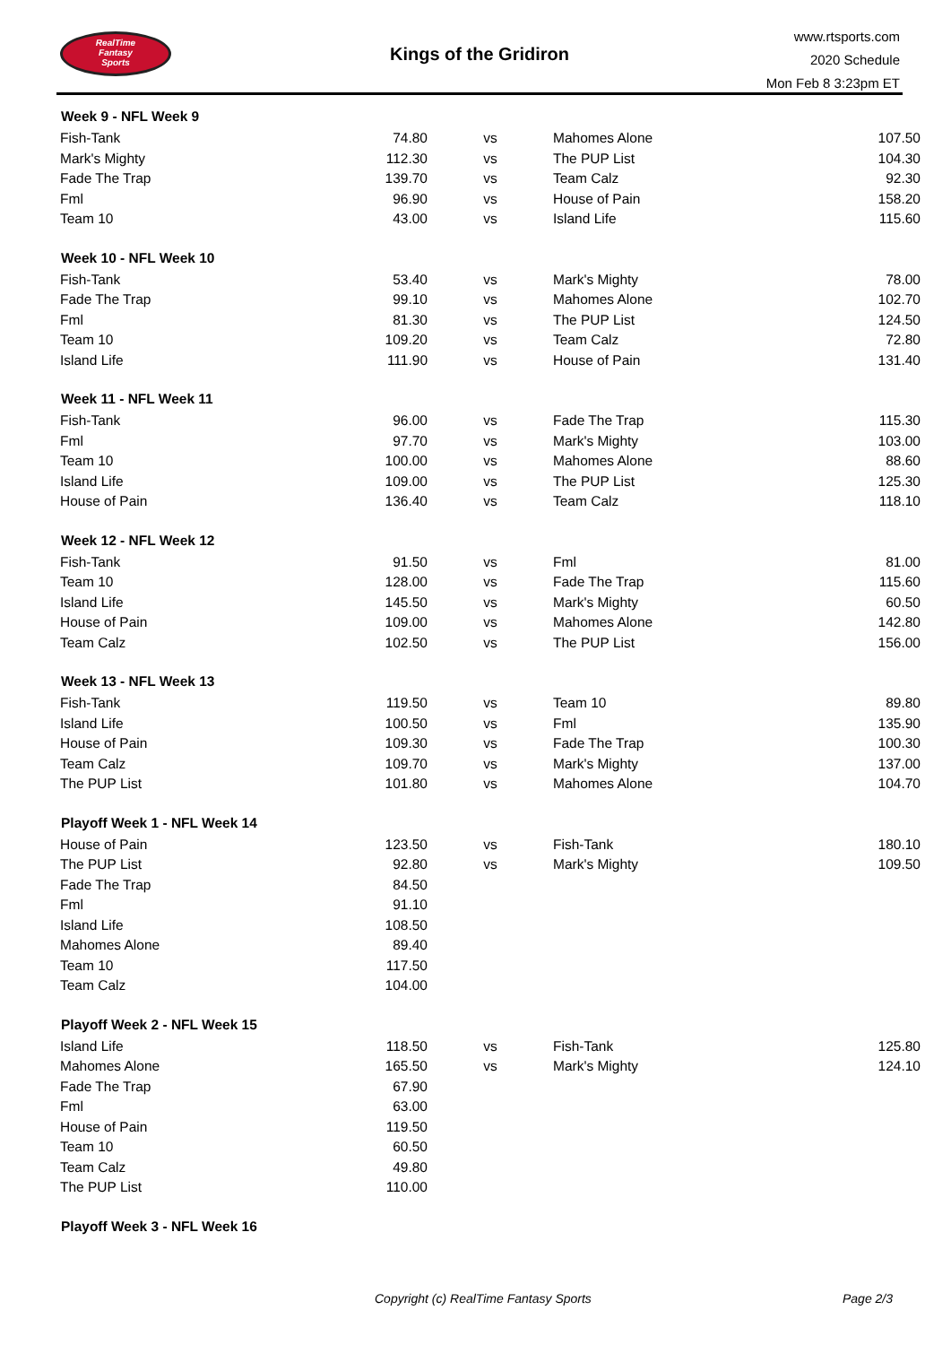RealTime
Fantasy
Sports
Kings of the Gridiron
www.rtsports.com
2020 Schedule
Mon Feb 8 3:23pm ET
| Week 9 - NFL Week 9 | | | | |
| --- | --- | --- | --- | --- |
| Fish-Tank | 74.80 | vs | Mahomes Alone | 107.50 |
| Mark's Mighty | 112.30 | vs | The PUP List | 104.30 |
| Fade The Trap | 139.70 | vs | Team Calz | 92.30 |
| Fml | 96.90 | vs | House of Pain | 158.20 |
| Team 10 | 43.00 | vs | Island Life | 115.60 |
| Week 10 - NFL Week 10 | | | | |
| Fish-Tank | 53.40 | vs | Mark's Mighty | 78.00 |
| Fade The Trap | 99.10 | vs | Mahomes Alone | 102.70 |
| Fml | 81.30 | vs | The PUP List | 124.50 |
| Team 10 | 109.20 | vs | Team Calz | 72.80 |
| Island Life | 111.90 | vs | House of Pain | 131.40 |
| Week 11 - NFL Week 11 | | | | |
| Fish-Tank | 96.00 | vs | Fade The Trap | 115.30 |
| Fml | 97.70 | vs | Mark's Mighty | 103.00 |
| Team 10 | 100.00 | vs | Mahomes Alone | 88.60 |
| Island Life | 109.00 | vs | The PUP List | 125.30 |
| House of Pain | 136.40 | vs | Team Calz | 118.10 |
| Week 12 - NFL Week 12 | | | | |
| Fish-Tank | 91.50 | vs | Fml | 81.00 |
| Team 10 | 128.00 | vs | Fade The Trap | 115.60 |
| Island Life | 145.50 | vs | Mark's Mighty | 60.50 |
| House of Pain | 109.00 | vs | Mahomes Alone | 142.80 |
| Team Calz | 102.50 | vs | The PUP List | 156.00 |
| Week 13 - NFL Week 13 | | | | |
| Fish-Tank | 119.50 | vs | Team 10 | 89.80 |
| Island Life | 100.50 | vs | Fml | 135.90 |
| House of Pain | 109.30 | vs | Fade The Trap | 100.30 |
| Team Calz | 109.70 | vs | Mark's Mighty | 137.00 |
| The PUP List | 101.80 | vs | Mahomes Alone | 104.70 |
| Playoff Week 1 - NFL Week 14 | | | | |
| House of Pain | 123.50 | vs | Fish-Tank | 180.10 |
| The PUP List | 92.80 | vs | Mark's Mighty | 109.50 |
| Fade The Trap | 84.50 | | | |
| Fml | 91.10 | | | |
| Island Life | 108.50 | | | |
| Mahomes Alone | 89.40 | | | |
| Team 10 | 117.50 | | | |
| Team Calz | 104.00 | | | |
| Playoff Week 2 - NFL Week 15 | | | | |
| Island Life | 118.50 | vs | Fish-Tank | 125.80 |
| Mahomes Alone | 165.50 | vs | Mark's Mighty | 124.10 |
| Fade The Trap | 67.90 | | | |
| Fml | 63.00 | | | |
| House of Pain | 119.50 | | | |
| Team 10 | 60.50 | | | |
| Team Calz | 49.80 | | | |
| The PUP List | 110.00 | | | |
| Playoff Week 3 - NFL Week 16 | | | | |
Copyright (c) RealTime Fantasy Sports Page 2/3